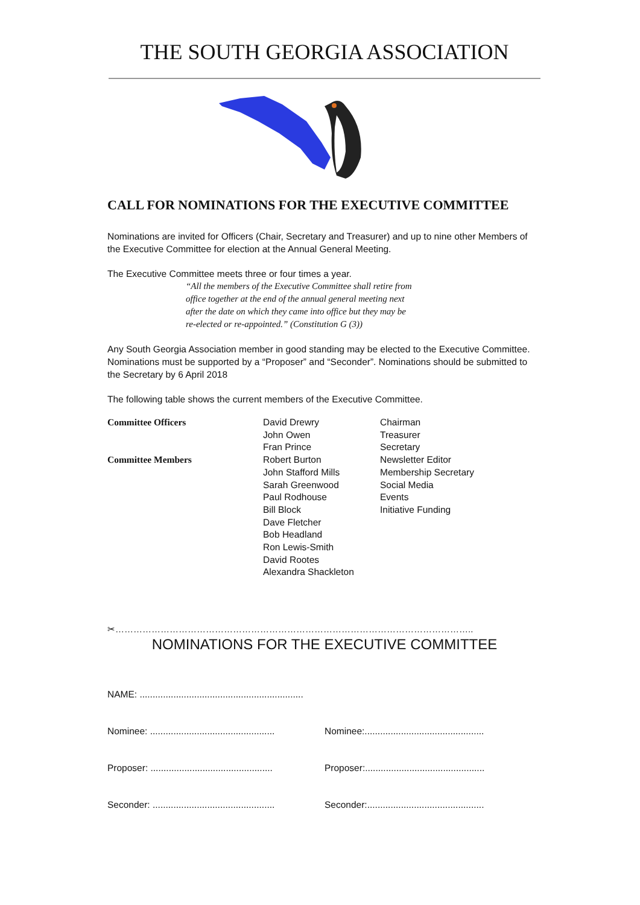THE SOUTH GEORGIA ASSOCIATION
CALL FOR NOMINATIONS FOR THE EXECUTIVE COMMITTEE
Nominations are invited for Officers (Chair, Secretary and Treasurer) and up to nine other Members of the Executive Committee for election at the Annual General Meeting.
The Executive Committee meets three or four times a year.
“All the members of the Executive Committee shall retire from
office together at the end of the annual general meeting next
after the date on which they came into office but they may be
re-elected or re-appointed.” (Constitution G (3))
Any South Georgia Association member in good standing may be elected to the Executive Committee. Nominations must be supported by a “Proposer” and “Seconder”. Nominations should be submitted to the Secretary by 6 April 2018
The following table shows the current members of the Executive Committee.
| Committee Officers | David Drewry | Chairman |
| | John Owen | Treasurer |
| | Fran Prince | Secretary |
| Committee Members | Robert Burton | Newsletter Editor |
| | John Stafford Mills | Membership Secretary |
| | Sarah Greenwood | Social Media |
| | Paul Rodhouse | Events |
| | Bill Block | Initiative Funding |
| | Dave Fletcher | |
| | Bob Headland | |
| | Ron Lewis-Smith | |
| | David Rootes | |
| | Alexandra Shackleton | |
✂………………………………………………………………………………………………………..
NOMINATIONS FOR THE EXECUTIVE COMMITTEE
NAME: ...............................................................
Nominee: ................................................ Nominee:..............................................
Proposer: ............................................... Proposer:..............................................
Seconder: ............................................... Seconder:.............................................